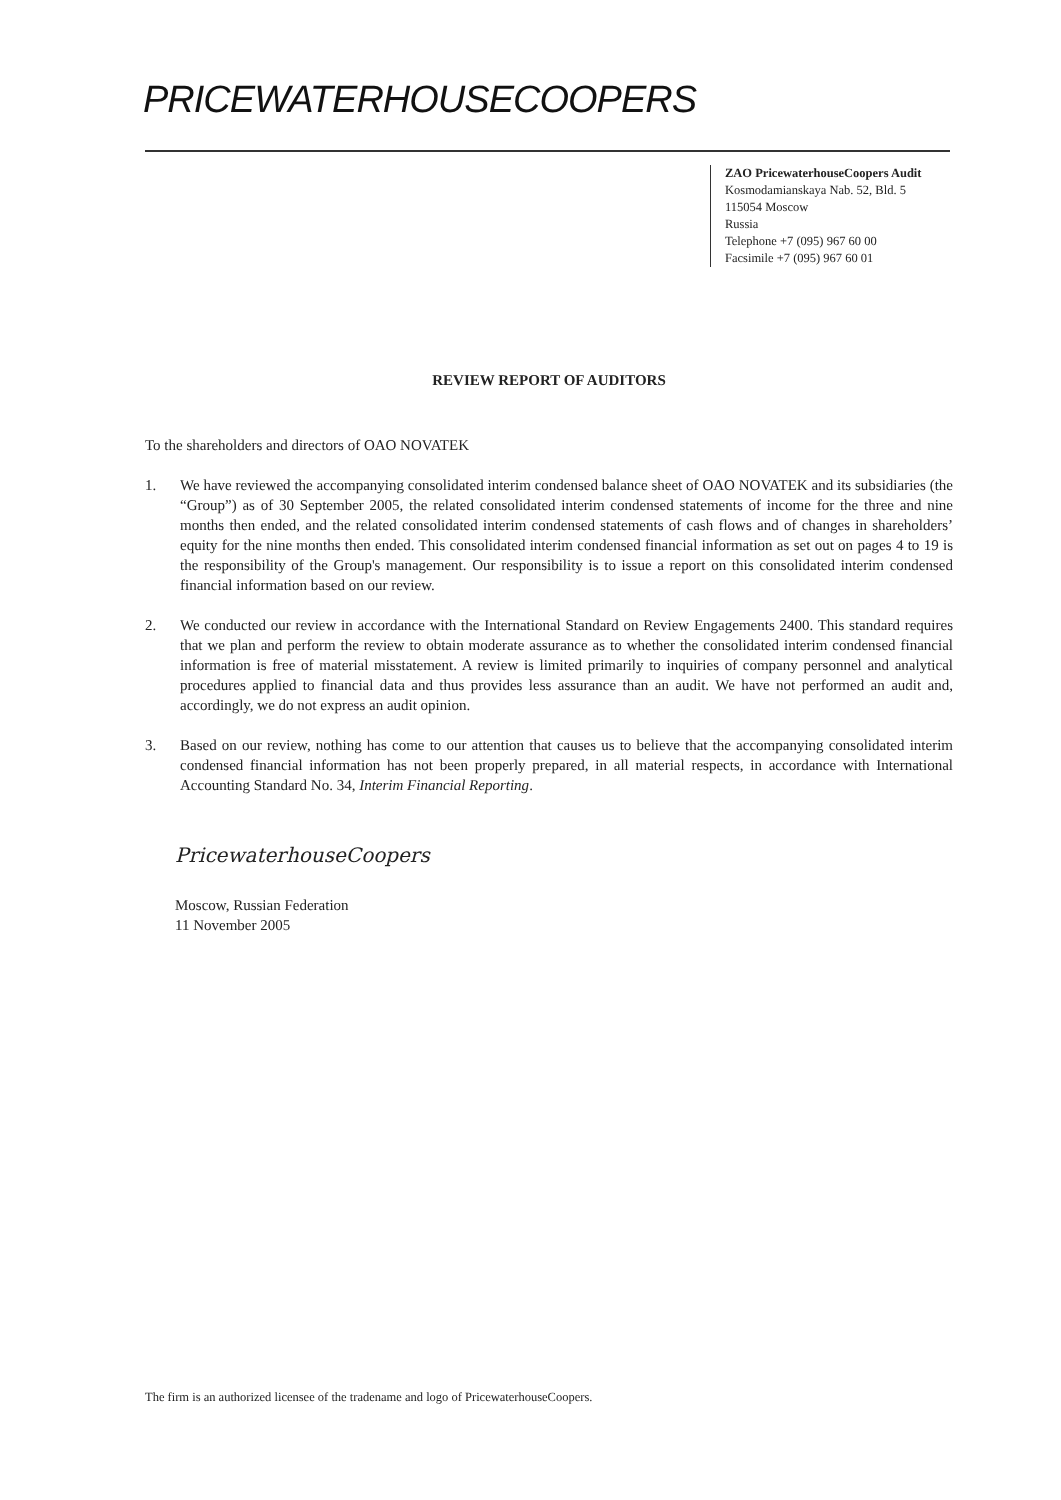PRICEWATERHOUSECOOPERS
ZAO PricewaterhouseCoopers Audit
Kosmodamianskaya Nab. 52, Bld. 5
115054 Moscow
Russia
Telephone +7 (095) 967 60 00
Facsimile +7 (095) 967 60 01
REVIEW REPORT OF AUDITORS
To the shareholders and directors of OAO NOVATEK
1. We have reviewed the accompanying consolidated interim condensed balance sheet of OAO NOVATEK and its subsidiaries (the “Group”) as of 30 September 2005, the related consolidated interim condensed statements of income for the three and nine months then ended, and the related consolidated interim condensed statements of cash flows and of changes in shareholders’ equity for the nine months then ended. This consolidated interim condensed financial information as set out on pages 4 to 19 is the responsibility of the Group's management. Our responsibility is to issue a report on this consolidated interim condensed financial information based on our review.
2. We conducted our review in accordance with the International Standard on Review Engagements 2400. This standard requires that we plan and perform the review to obtain moderate assurance as to whether the consolidated interim condensed financial information is free of material misstatement. A review is limited primarily to inquiries of company personnel and analytical procedures applied to financial data and thus provides less assurance than an audit. We have not performed an audit and, accordingly, we do not express an audit opinion.
3. Based on our review, nothing has come to our attention that causes us to believe that the accompanying consolidated interim condensed financial information has not been properly prepared, in all material respects, in accordance with International Accounting Standard No. 34, Interim Financial Reporting.
PricewaterhouseCoopers
Moscow, Russian Federation
11 November 2005
The firm is an authorized licensee of the tradename and logo of PricewaterhouseCoopers.